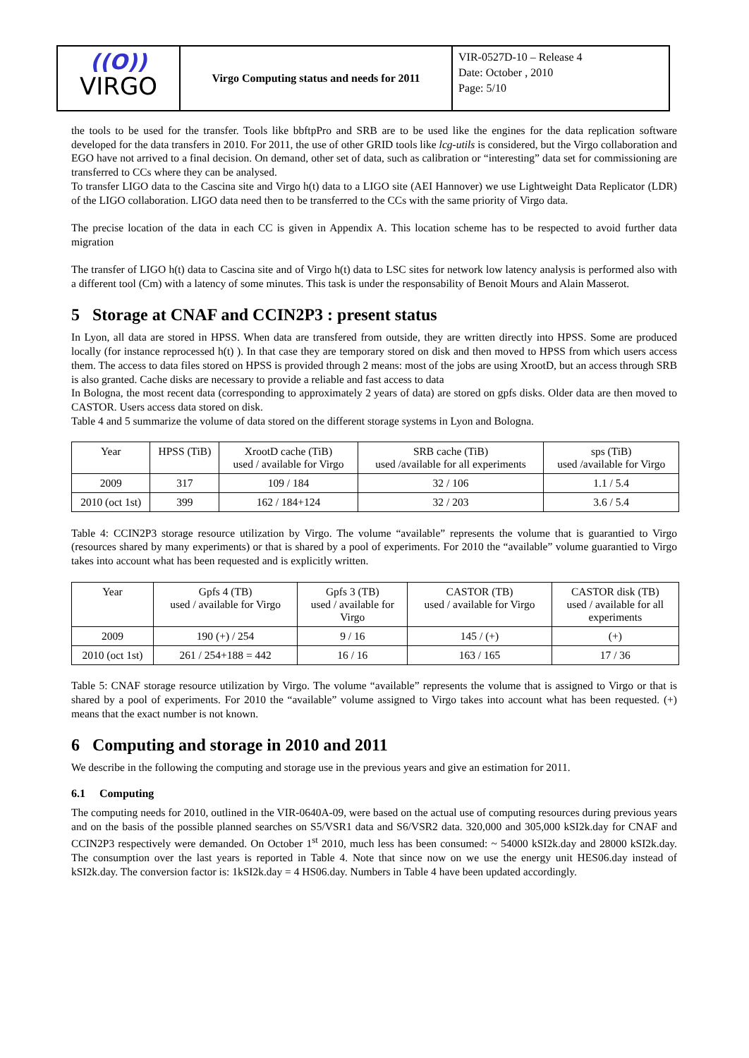((O))
VIRGO
Virgo Computing status and needs for 2011
VIR-0527D-10 – Release 4
Date: October , 2010
Page: 5/10
the tools to be used for the transfer. Tools like bbftpPro and SRB are to be used like the engines for the data replication software developed for the data transfers in 2010. For 2011, the use of other GRID tools like lcg-utils is considered, but the Virgo collaboration and EGO have not arrived to a final decision. On demand, other set of data, such as calibration or “interesting” data set for commissioning are transferred to CCs where they can be analysed.
To transfer LIGO data to the Cascina site and Virgo h(t) data to a LIGO site (AEI Hannover) we use Lightweight Data Replicator (LDR) of the LIGO collaboration. LIGO data need then to be transferred to the CCs with the same priority of Virgo data.
The precise location of the data in each CC is given in Appendix A. This location scheme has to be respected to avoid further data migration
The transfer of LIGO h(t) data to Cascina site and of Virgo h(t) data to LSC sites for network low latency analysis is performed also with a different tool (Cm) with a latency of some minutes. This task is under the responsability of Benoit Mours and Alain Masserot.
5 Storage at CNAF and CCIN2P3 : present status
In Lyon, all data are stored in HPSS. When data are transfered from outside, they are written directly into HPSS. Some are produced locally (for instance reprocessed h(t) ). In that case they are temporary stored on disk and then moved to HPSS from which users access them. The access to data files stored on HPSS is provided through 2 means: most of the jobs are using XrootD, but an access through SRB is also granted. Cache disks are necessary to provide a reliable and fast access to data
In Bologna, the most recent data (corresponding to approximately 2 years of data) are stored on gpfs disks. Older data are then moved to CASTOR. Users access data stored on disk.
Table 4 and 5 summarize the volume of data stored on the different storage systems in Lyon and Bologna.
| Year | HPSS (TiB) | XrootD cache (TiB) used / available for Virgo | SRB cache (TiB) used /available for all experiments | sps (TiB) used /available for Virgo |
| 2009 | 317 | 109 / 184 | 32 / 106 | 1.1 / 5.4 |
| 2010 (oct 1st) | 399 | 162 / 184+124 | 32 / 203 | 3.6 / 5.4 |
Table 4: CCIN2P3 storage resource utilization by Virgo. The volume “available” represents the volume that is guarantied to Virgo (resources shared by many experiments) or that is shared by a pool of experiments. For 2010 the “available” volume guarantied to Virgo takes into account what has been requested and is explicitly written.
| Year | Gpfs 4 (TB) used / available for Virgo | Gpfs 3 (TB) used / available for Virgo | CASTOR (TB) used / available for Virgo | CASTOR disk (TB) used / available for all experiments |
| 2009 | 190 (+) / 254 | 9 / 16 | 145 / (+) | (+) |
| 2010 (oct 1st) | 261 / 254+188 = 442 | 16 / 16 | 163 / 165 | 17 / 36 |
Table 5: CNAF storage resource utilization by Virgo. The volume “available” represents the volume that is assigned to Virgo or that is shared by a pool of experiments. For 2010 the “available” volume assigned to Virgo takes into account what has been requested. (+) means that the exact number is not known.
6 Computing and storage in 2010 and 2011
We describe in the following the computing and storage use in the previous years and give an estimation for 2011.
6.1 Computing
The computing needs for 2010, outlined in the VIR-0640A-09, were based on the actual use of computing resources during previous years and on the basis of the possible planned searches on S5/VSR1 data and S6/VSR2 data. 320,000 and 305,000 kSI2k.day for CNAF and CCIN2P3 respectively were demanded. On October 1<sup>st</sup> 2010, much less has been consumed: ~ 54000 kSI2k.day and 28000 kSI2k.day. The consumption over the last years is reported in Table 4. Note that since now on we use the energy unit HES06.day instead of kSI2k.day. The conversion factor is: 1kSI2k.day = 4 HS06.day. Numbers in Table 4 have been updated accordingly.